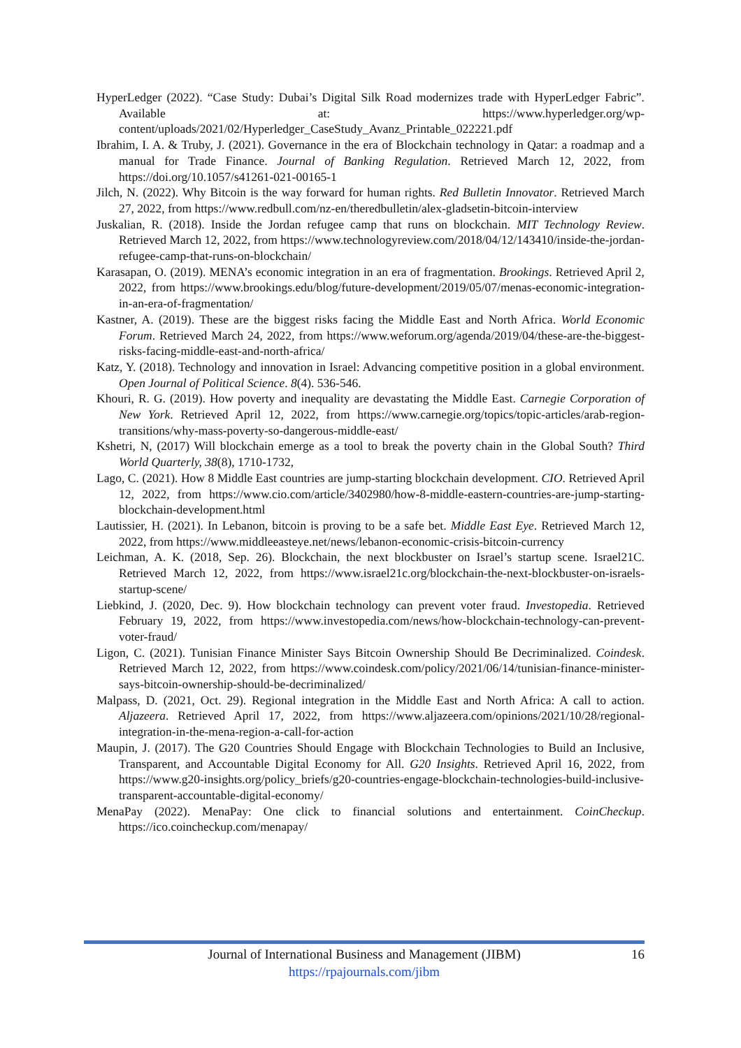HyperLedger (2022). “Case Study: Dubai’s Digital Silk Road modernizes trade with HyperLedger Fabric”. Available at: https://www.hyperledger.org/wp-content/uploads/2021/02/Hyperledger_CaseStudy_Avanz_Printable_022221.pdf
Ibrahim, I. A. & Truby, J. (2021). Governance in the era of Blockchain technology in Qatar: a roadmap and a manual for Trade Finance. Journal of Banking Regulation. Retrieved March 12, 2022, from https://doi.org/10.1057/s41261-021-00165-1
Jilch, N. (2022). Why Bitcoin is the way forward for human rights. Red Bulletin Innovator. Retrieved March 27, 2022, from https://www.redbull.com/nz-en/theredbulletin/alex-gladsetin-bitcoin-interview
Juskalian, R. (2018). Inside the Jordan refugee camp that runs on blockchain. MIT Technology Review. Retrieved March 12, 2022, from https://www.technologyreview.com/2018/04/12/143410/inside-the-jordan-refugee-camp-that-runs-on-blockchain/
Karasapan, O. (2019). MENA’s economic integration in an era of fragmentation. Brookings. Retrieved April 2, 2022, from https://www.brookings.edu/blog/future-development/2019/05/07/menas-economic-integration-in-an-era-of-fragmentation/
Kastner, A. (2019). These are the biggest risks facing the Middle East and North Africa. World Economic Forum. Retrieved March 24, 2022, from https://www.weforum.org/agenda/2019/04/these-are-the-biggest-risks-facing-middle-east-and-north-africa/
Katz, Y. (2018). Technology and innovation in Israel: Advancing competitive position in a global environment. Open Journal of Political Science. 8(4). 536-546.
Khouri, R. G. (2019). How poverty and inequality are devastating the Middle East. Carnegie Corporation of New York. Retrieved April 12, 2022, from https://www.carnegie.org/topics/topic-articles/arab-region-transitions/why-mass-poverty-so-dangerous-middle-east/
Kshetri, N, (2017) Will blockchain emerge as a tool to break the poverty chain in the Global South? Third World Quarterly, 38(8), 1710-1732,
Lago, C. (2021). How 8 Middle East countries are jump-starting blockchain development. CIO. Retrieved April 12, 2022, from https://www.cio.com/article/3402980/how-8-middle-eastern-countries-are-jump-starting-blockchain-development.html
Lautissier, H. (2021). In Lebanon, bitcoin is proving to be a safe bet. Middle East Eye. Retrieved March 12, 2022, from https://www.middleeasteye.net/news/lebanon-economic-crisis-bitcoin-currency
Leichman, A. K. (2018, Sep. 26). Blockchain, the next blockbuster on Israel’s startup scene. Israel21C. Retrieved March 12, 2022, from https://www.israel21c.org/blockchain-the-next-blockbuster-on-israels-startup-scene/
Liebkind, J. (2020, Dec. 9). How blockchain technology can prevent voter fraud. Investopedia. Retrieved February 19, 2022, from https://www.investopedia.com/news/how-blockchain-technology-can-prevent-voter-fraud/
Ligon, C. (2021). Tunisian Finance Minister Says Bitcoin Ownership Should Be Decriminalized. Coindesk. Retrieved March 12, 2022, from https://www.coindesk.com/policy/2021/06/14/tunisian-finance-minister-says-bitcoin-ownership-should-be-decriminalized/
Malpass, D. (2021, Oct. 29). Regional integration in the Middle East and North Africa: A call to action. Aljazeera. Retrieved April 17, 2022, from https://www.aljazeera.com/opinions/2021/10/28/regional-integration-in-the-mena-region-a-call-for-action
Maupin, J. (2017). The G20 Countries Should Engage with Blockchain Technologies to Build an Inclusive, Transparent, and Accountable Digital Economy for All. G20 Insights. Retrieved April 16, 2022, from https://www.g20-insights.org/policy_briefs/g20-countries-engage-blockchain-technologies-build-inclusive-transparent-accountable-digital-economy/
MenaPay (2022). MenaPay: One click to financial solutions and entertainment. CoinCheckup. https://ico.coincheckup.com/menapay/
Journal of International Business and Management (JIBM) 16
https://rpajournals.com/jibm